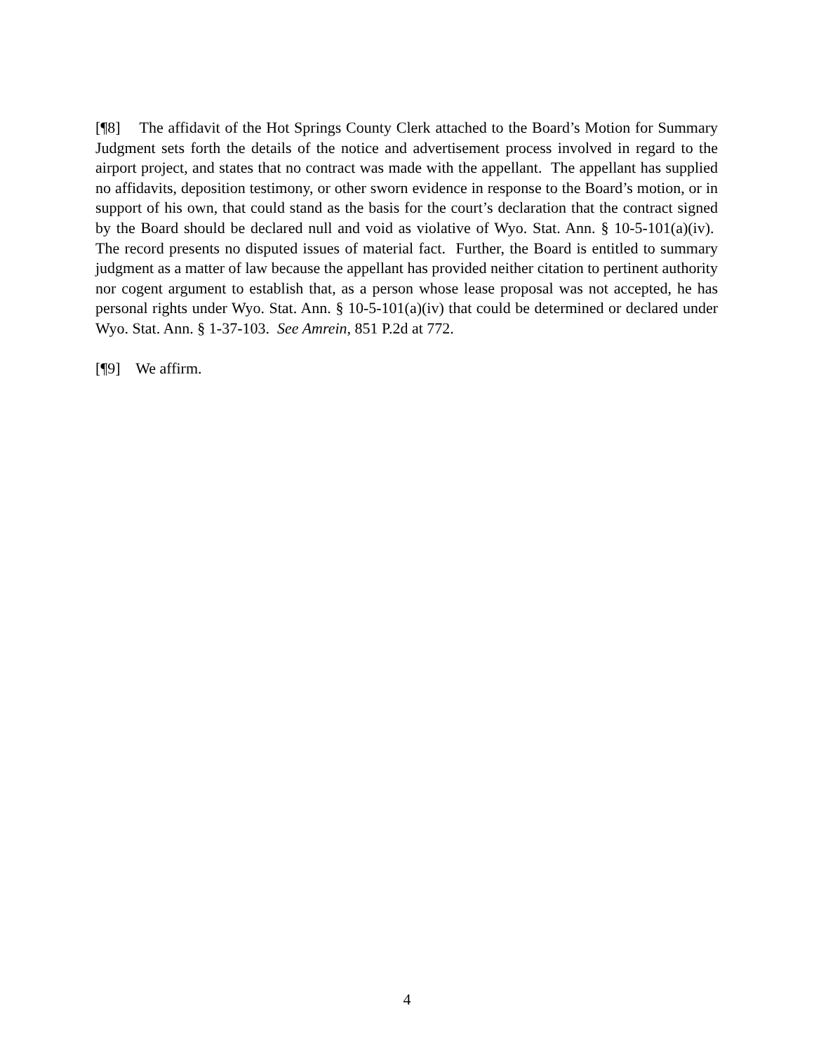[¶8] The affidavit of the Hot Springs County Clerk attached to the Board’s Motion for Summary Judgment sets forth the details of the notice and advertisement process involved in regard to the airport project, and states that no contract was made with the appellant. The appellant has supplied no affidavits, deposition testimony, or other sworn evidence in response to the Board’s motion, or in support of his own, that could stand as the basis for the court’s declaration that the contract signed by the Board should be declared null and void as violative of Wyo. Stat. Ann. § 10-5-101(a)(iv). The record presents no disputed issues of material fact. Further, the Board is entitled to summary judgment as a matter of law because the appellant has provided neither citation to pertinent authority nor cogent argument to establish that, as a person whose lease proposal was not accepted, he has personal rights under Wyo. Stat. Ann. § 10-5-101(a)(iv) that could be determined or declared under Wyo. Stat. Ann. § 1-37-103. See Amrein, 851 P.2d at 772.
[¶9] We affirm.
4